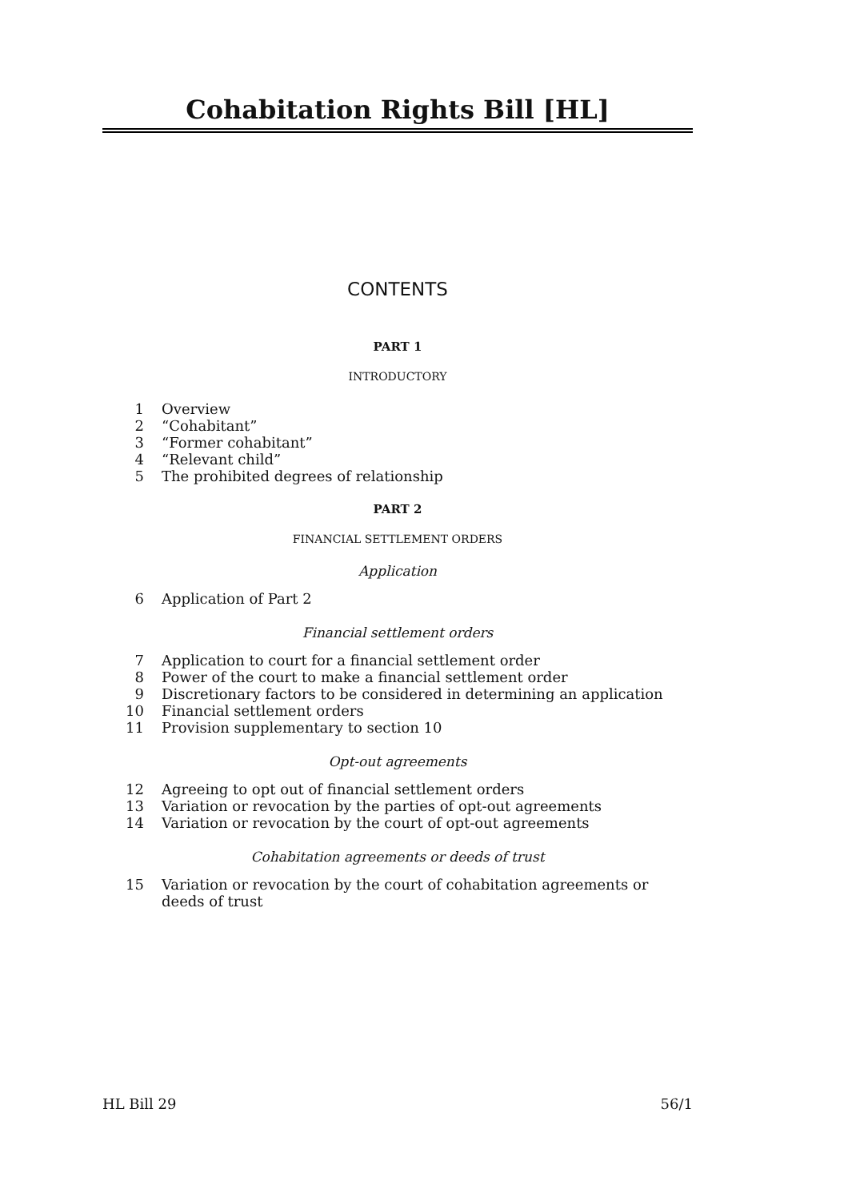Cohabitation Rights Bill [HL]
CONTENTS
PART 1
INTRODUCTORY
1 Overview
2 “Cohabitant”
3 “Former cohabitant”
4 “Relevant child”
5 The prohibited degrees of relationship
PART 2
FINANCIAL SETTLEMENT ORDERS
Application
6 Application of Part 2
Financial settlement orders
7 Application to court for a financial settlement order
8 Power of the court to make a financial settlement order
9 Discretionary factors to be considered in determining an application
10 Financial settlement orders
11 Provision supplementary to section 10
Opt-out agreements
12 Agreeing to opt out of financial settlement orders
13 Variation or revocation by the parties of opt-out agreements
14 Variation or revocation by the court of opt-out agreements
Cohabitation agreements or deeds of trust
15 Variation or revocation by the court of cohabitation agreements or deeds of trust
HL Bill 29 56/1